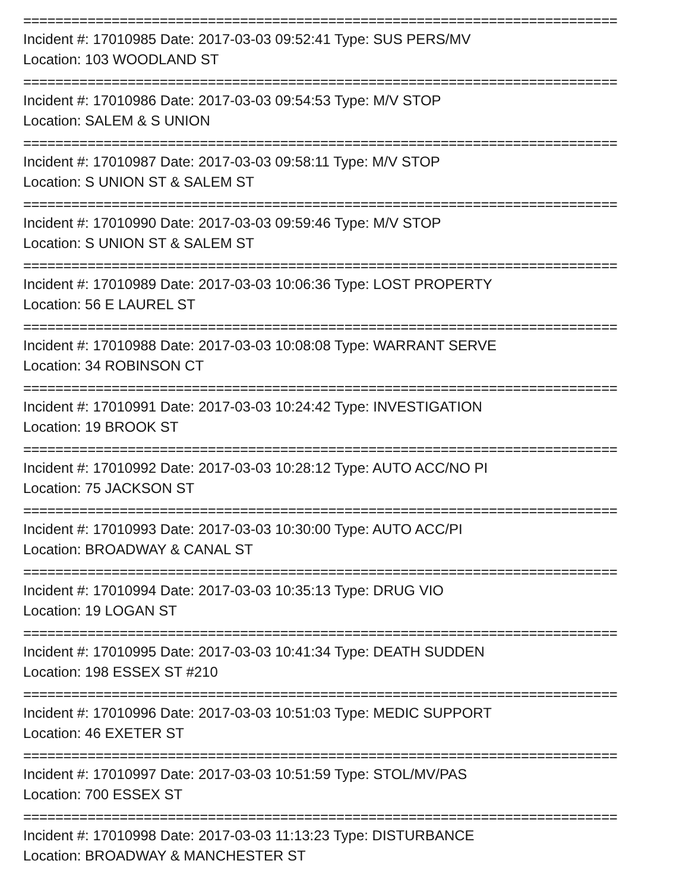==========================================================================
Incident #: 17010985 Date: 2017-03-03 09:52:41 Type: SUS PERS/MV
Location: 103 WOODLAND ST
==========================================================================
Incident #: 17010986 Date: 2017-03-03 09:54:53 Type: M/V STOP
Location: SALEM & S UNION
==========================================================================
Incident #: 17010987 Date: 2017-03-03 09:58:11 Type: M/V STOP
Location: S UNION ST & SALEM ST
==========================================================================
Incident #: 17010990 Date: 2017-03-03 09:59:46 Type: M/V STOP
Location: S UNION ST & SALEM ST
==========================================================================
Incident #: 17010989 Date: 2017-03-03 10:06:36 Type: LOST PROPERTY
Location: 56 E LAUREL ST
==========================================================================
Incident #: 17010988 Date: 2017-03-03 10:08:08 Type: WARRANT SERVE
Location: 34 ROBINSON CT
==========================================================================
Incident #: 17010991 Date: 2017-03-03 10:24:42 Type: INVESTIGATION
Location: 19 BROOK ST
==========================================================================
Incident #: 17010992 Date: 2017-03-03 10:28:12 Type: AUTO ACC/NO PI
Location: 75 JACKSON ST
==========================================================================
Incident #: 17010993 Date: 2017-03-03 10:30:00 Type: AUTO ACC/PI
Location: BROADWAY & CANAL ST
==========================================================================
Incident #: 17010994 Date: 2017-03-03 10:35:13 Type: DRUG VIO
Location: 19 LOGAN ST
==========================================================================
Incident #: 17010995 Date: 2017-03-03 10:41:34 Type: DEATH SUDDEN
Location: 198 ESSEX ST #210
==========================================================================
Incident #: 17010996 Date: 2017-03-03 10:51:03 Type: MEDIC SUPPORT
Location: 46 EXETER ST
==========================================================================
Incident #: 17010997 Date: 2017-03-03 10:51:59 Type: STOL/MV/PAS
Location: 700 ESSEX ST
==========================================================================
Incident #: 17010998 Date: 2017-03-03 11:13:23 Type: DISTURBANCE
Location: BROADWAY & MANCHESTER ST